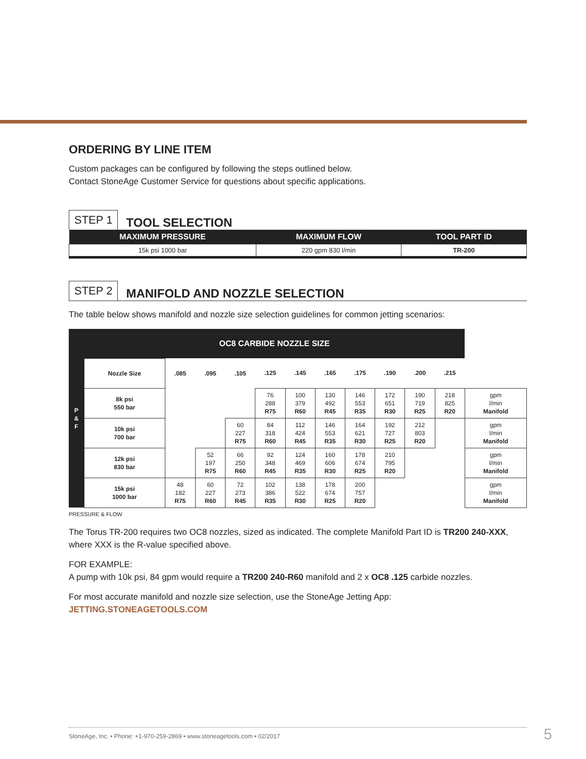ORDERING BY LINE ITEM
Custom packages can be configured by following the steps outlined below.
Contact StoneAge Customer Service for questions about specific applications.
STEP 1 TOOL SELECTION
| MAXIMUM PRESSURE | MAXIMUM FLOW | TOOL PART ID |
| --- | --- | --- |
| 15k psi 1000 bar | 220 gpm 830 l/min | TR-200 |
STEP 2 MANIFOLD AND NOZZLE SELECTION
The table below shows manifold and nozzle size selection guidelines for common jetting scenarios:
| P & F | OC8 CARBIDE NOZZLE SIZE | | | | | | | | | | | |
| | Nozzle Size | .085 | .095 | .105 | .125 | .145 | .165 | .175 | .190 | .200 | .215 | |
| | 8k psi 550 bar | | | | 76 288 R75 | 100 379 R60 | 130 492 R45 | 146 553 R35 | 172 651 R30 | 190 719 R25 | 218 825 R20 | gpm l/min Manifold |
| | 10k psi 700 bar | | | 60 227 R75 | 84 318 R60 | 112 424 R45 | 146 553 R35 | 164 621 R30 | 192 727 R25 | 212 803 R20 | | gpm l/min Manifold |
| | 12k psi 830 bar | | 52 197 R75 | 66 250 R60 | 92 348 R45 | 124 469 R35 | 160 606 R30 | 178 674 R25 | 210 795 R20 | | | gpm l/min Manifold |
| | 15k psi 1000 bar | 48 182 R75 | 60 227 R60 | 72 273 R45 | 102 386 R35 | 138 522 R30 | 178 674 R25 | 200 757 R20 | | | | gpm l/min Manifold |
PRESSURE & FLOW
The Torus TR-200 requires two OC8 nozzles, sized as indicated. The complete Manifold Part ID is TR200 240-XXX, where XXX is the R-value specified above.
FOR EXAMPLE:
A pump with 10k psi, 84 gpm would require a TR200 240-R60 manifold and 2 x OC8 .125 carbide nozzles.
For most accurate manifold and nozzle size selection, use the StoneAge Jetting App:
JETTING.STONEAGETOOLS.COM
StoneAge, Inc. • Phone: +1-970-259-2869 • www.stoneagetools.com • 02/2017 5